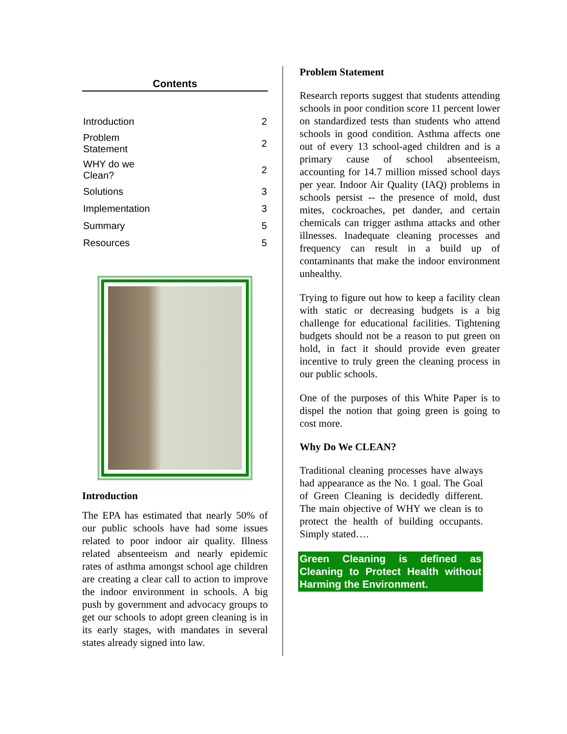Contents
| Introduction | 2 |
| Problem Statement | 2 |
| WHY do we Clean? | 2 |
| Solutions | 3 |
| Implementation | 3 |
| Summary | 5 |
| Resources | 5 |
Introduction
The EPA has estimated that nearly 50% of our public schools have had some issues related to poor indoor air quality. Illness related absenteeism and nearly epidemic rates of asthma amongst school age children are creating a clear call to action to improve the indoor environment in schools. A big push by government and advocacy groups to get our schools to adopt green cleaning is in its early stages, with mandates in several states already signed into law.
Problem Statement
Research reports suggest that students attending schools in poor condition score 11 percent lower on standardized tests than students who attend schools in good condition. Asthma affects one out of every 13 school-aged children and is a primary cause of school absenteeism, accounting for 14.7 million missed school days per year. Indoor Air Quality (IAQ) problems in schools persist -- the presence of mold, dust mites, cockroaches, pet dander, and certain chemicals can trigger asthma attacks and other illnesses. Inadequate cleaning processes and frequency can result in a build up of contaminants that make the indoor environment unhealthy.
Trying to figure out how to keep a facility clean with static or decreasing budgets is a big challenge for educational facilities. Tightening budgets should not be a reason to put green on hold, in fact it should provide even greater incentive to truly green the cleaning process in our public schools.
One of the purposes of this White Paper is to dispel the notion that going green is going to cost more.
Why Do We CLEAN?
Traditional cleaning processes have always had appearance as the No. 1 goal. The Goal of Green Cleaning is decidedly different. The main objective of WHY we clean is to protect the health of building occupants. Simply stated….
Green Cleaning is defined as Cleaning to Protect Health without Harming the Environment.